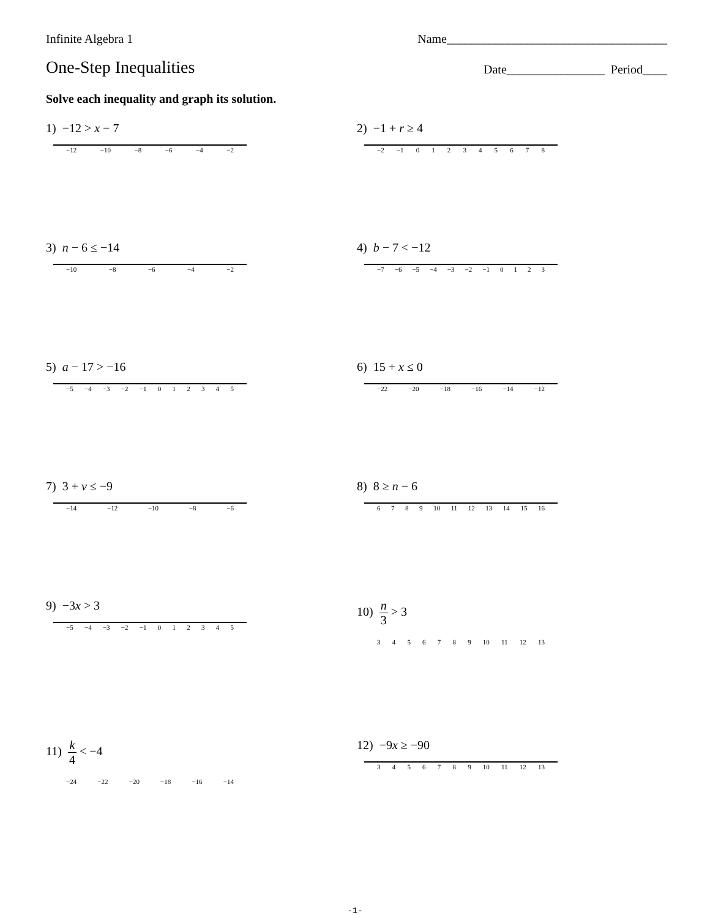Infinite Algebra 1 Name____________________________________
One-Step Inequalities Date________________ Period____
Solve each inequality and graph its solution.
1) −12 > x − 7
−12 −10 −8 −6 −4 −2
2) −1 + r ≥ 4
−2 −1 012345678
3) n − 6 ≤ −14
−10 −8 −6 −4 −2
4) b − 7 < −12
−7 −6 −5 −4 −3 −2 −1 0123
5) a − 17 > −16
−5 −4 −3 −2 −1 012345
6) 15 + x ≤ 0
−22 −20 −18 −16 −14 −12
7) 3 + v ≤ −9
−14 −12 −10 −8 −6
8) 8 ≥ n − 6
6789 10 11 12 13 14 15 16
9) −3x > 3
−5 −4 −3 −2 −1 012345
10) n 3 > 3
3456789 10 11 12 13
11) k 4 < −4
−24 −22 −20 −18 −16 −14
12) −9x ≥ −90
3456789 10 11 12 13
-1-